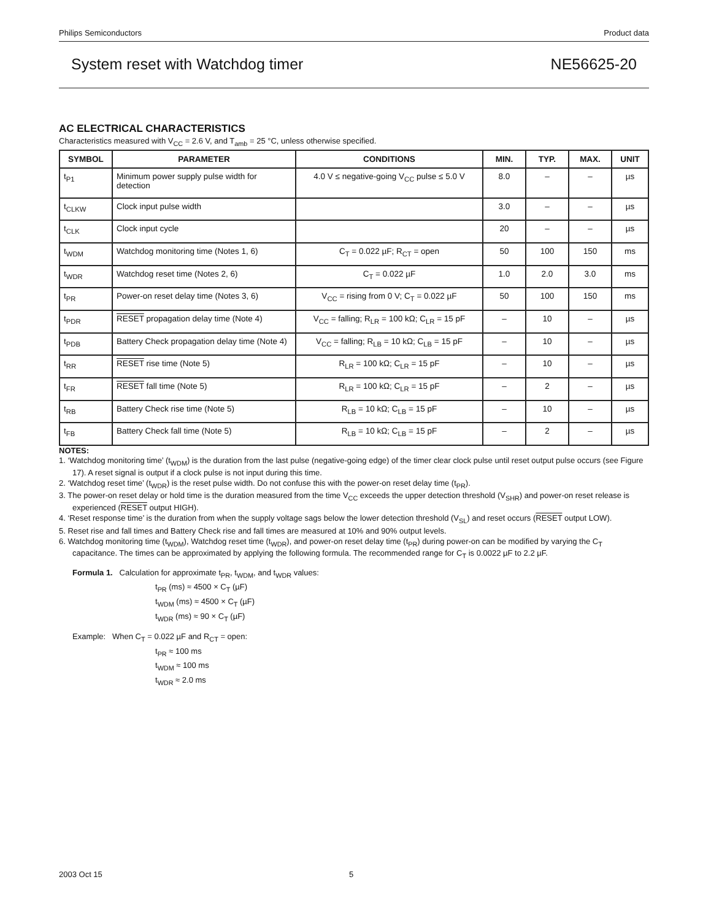Philips Semiconductors Product data
System reset with Watchdog timer NE56625-20
AC ELECTRICAL CHARACTERISTICS
Characteristics measured with V<sub>CC</sub> = 2.6 V, and T<sub>amb</sub> = 25 °C, unless otherwise specified.
| SYMBOL | PARAMETER | CONDITIONS | MIN. | TYP. | MAX. | UNIT |
| --- | --- | --- | --- | --- | --- | --- |
| t<sub>P1</sub> | Minimum power supply pulse width for detection | 4.0 V ≤ negative-going V<sub>CC</sub> pulse ≤ 5.0 V | 8.0 | – | – | µs |
| t<sub>CLKW</sub> | Clock input pulse width | | 3.0 | – | – | µs |
| t<sub>CLK</sub> | Clock input cycle | | 20 | – | – | µs |
| t<sub>WDM</sub> | Watchdog monitoring time (Notes 1, 6) | C<sub>T</sub> = 0.022 µF; R<sub>CT</sub> = open | 50 | 100 | 150 | ms |
| t<sub>WDR</sub> | Watchdog reset time (Notes 2, 6) | C<sub>T</sub> = 0.022 µF | 1.0 | 2.0 | 3.0 | ms |
| t<sub>PR</sub> | Power-on reset delay time (Notes 3, 6) | V<sub>CC</sub> = rising from 0 V; C<sub>T</sub> = 0.022 µF | 50 | 100 | 150 | ms |
| t<sub>PDR</sub> | RESET propagation delay time (Note 4) | V<sub>CC</sub> = falling; R<sub>LR</sub> = 100 kΩ; C<sub>LR</sub> = 15 pF | – | 10 | – | µs |
| t<sub>PDB</sub> | Battery Check propagation delay time (Note 4) | V<sub>CC</sub> = falling; R<sub>LB</sub> = 10 kΩ; C<sub>LB</sub> = 15 pF | – | 10 | – | µs |
| t<sub>RR</sub> | RESET rise time (Note 5) | R<sub>LR</sub> = 100 kΩ; C<sub>LR</sub> = 15 pF | – | 10 | – | µs |
| t<sub>FR</sub> | RESET fall time (Note 5) | R<sub>LR</sub> = 100 kΩ; C<sub>LR</sub> = 15 pF | – | 2 | – | µs |
| t<sub>RB</sub> | Battery Check rise time (Note 5) | R<sub>LB</sub> = 10 kΩ; C<sub>LB</sub> = 15 pF | – | 10 | – | µs |
| t<sub>FB</sub> | Battery Check fall time (Note 5) | R<sub>LB</sub> = 10 kΩ; C<sub>LB</sub> = 15 pF | – | 2 | – | µs |
NOTES:
1. ‘Watchdog monitoring time’ (t<sub>WDM</sub>) is the duration from the last pulse (negative-going edge) of the timer clear clock pulse until reset output pulse occurs (see Figure 17). A reset signal is output if a clock pulse is not input during this time.
2. ‘Watchdog reset time’ (t<sub>WDR</sub>) is the reset pulse width. Do not confuse this with the power-on reset delay time (t<sub>PR</sub>).
3. The power-on reset delay or hold time is the duration measured from the time V<sub>CC</sub> exceeds the upper detection threshold (V<sub>SHR</sub>) and power-on reset release is experienced (RESET output HIGH).
4. ‘Reset response time’ is the duration from when the supply voltage sags below the lower detection threshold (V<sub>SL</sub>) and reset occurs (RESET output LOW).
5. Reset rise and fall times and Battery Check rise and fall times are measured at 10% and 90% output levels.
6. Watchdog monitoring time (t<sub>WDM</sub>), Watchdog reset time (t<sub>WDR</sub>), and power-on reset delay time (t<sub>PR</sub>) during power-on can be modified by varying the C<sub>T</sub> capacitance. The times can be approximated by applying the following formula. The recommended range for C<sub>T</sub> is 0.0022 µF to 2.2 µF.
Formula 1. Calculation for approximate t<sub>PR</sub>, t<sub>WDM</sub>, and t<sub>WDR</sub> values:
t<sub>PR</sub> (ms) ≈ 4500 × C<sub>T</sub> (µF)
t<sub>WDM</sub> (ms) ≈ 4500 × C<sub>T</sub> (µF)
t<sub>WDR</sub> (ms) ≈ 90 × C<sub>T</sub> (µF)
Example: When C<sub>T</sub> = 0.022 µF and R<sub>CT</sub> = open:
t<sub>PR</sub> ≈ 100 ms
t<sub>WDM</sub> ≈ 100 ms
t<sub>WDR</sub> ≈ 2.0 ms
2003 Oct 15 5